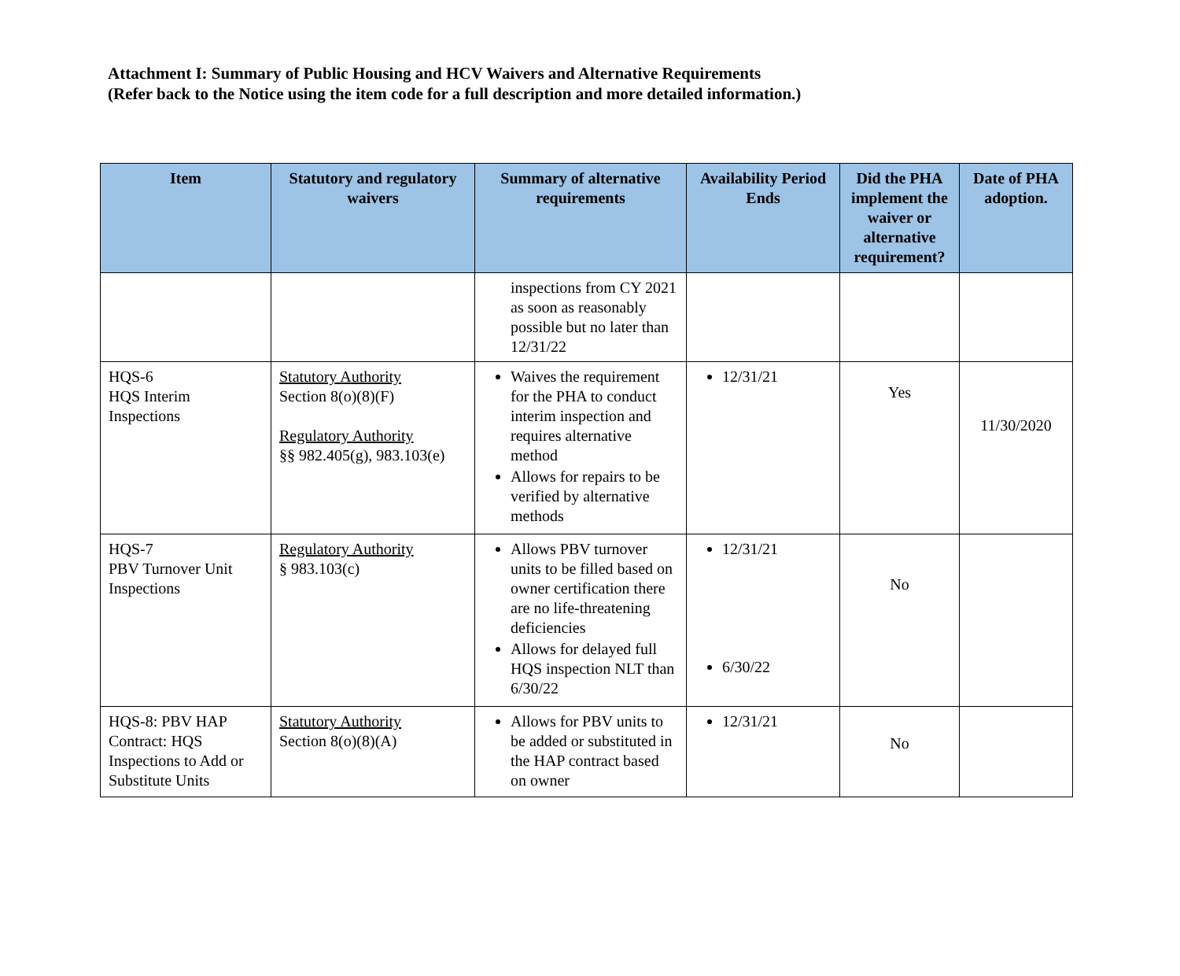Attachment I: Summary of Public Housing and HCV Waivers and Alternative Requirements
(Refer back to the Notice using the item code for a full description and more detailed information.)
| Item | Statutory and regulatory waivers | Summary of alternative requirements | Availability Period Ends | Did the PHA implement the waiver or alternative requirement? | Date of PHA adoption. |
| --- | --- | --- | --- | --- | --- |
| | | inspections from CY 2021 as soon as reasonably possible but no later than 12/31/22 | | | |
| HQS-6 HQS Interim Inspections | Statutory Authority Section 8(o)(8)(F) Regulatory Authority §§ 982.405(g), 983.103(e) | Waives the requirement for the PHA to conduct interim inspection and requires alternative method Allows for repairs to be verified by alternative methods | 12/31/21 | Yes | 11/30/2020 |
| HQS-7 PBV Turnover Unit Inspections | Regulatory Authority § 983.103(c) | Allows PBV turnover units to be filled based on owner certification there are no life-threatening deficiencies Allows for delayed full HQS inspection NLT than 6/30/22 | 12/31/21 6/30/22 | No | |
| HQS-8: PBV HAP Contract: HQS Inspections to Add or Substitute Units | Statutory Authority Section 8(o)(8)(A) | Allows for PBV units to be added or substituted in the HAP contract based on owner | 12/31/21 | No | |